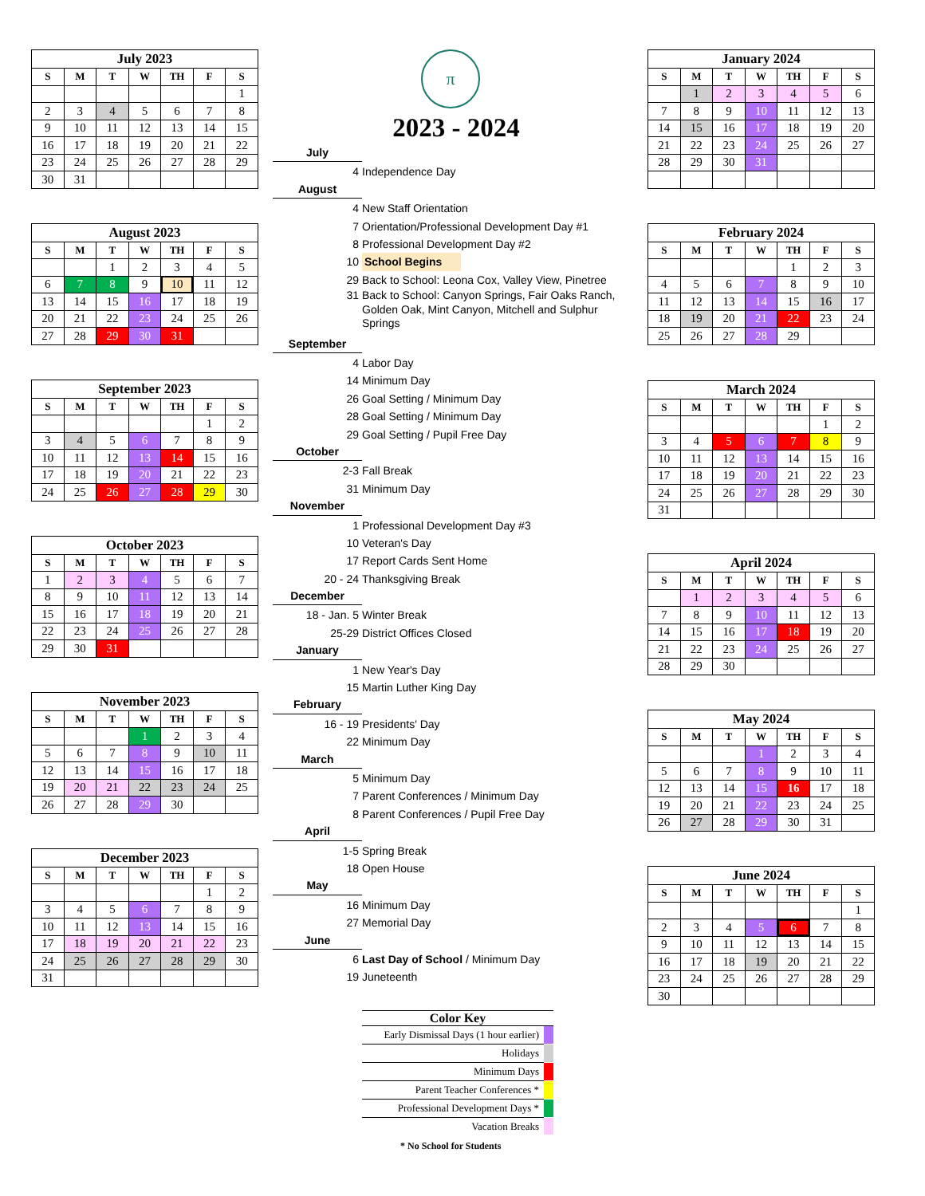July 2023
| S | M | T | W | TH | F | S |
| --- | --- | --- | --- | --- | --- | --- |
| | | | | | | 1 |
| 2 | 3 | 4 | 5 | 6 | 7 | 8 |
| 9 | 10 | 11 | 12 | 13 | 14 | 15 |
| 16 | 17 | 18 | 19 | 20 | 21 | 22 |
| 23 | 24 | 25 | 26 | 27 | 28 | 29 |
| 30 | 31 | | | | | |
August 2023
| S | M | T | W | TH | F | S |
| --- | --- | --- | --- | --- | --- | --- |
| | | 1 | 2 | 3 | 4 | 5 |
| 6 | 7 | 8 | 9 | 10 | 11 | 12 |
| 13 | 14 | 15 | 16 | 17 | 18 | 19 |
| 20 | 21 | 22 | 23 | 24 | 25 | 26 |
| 27 | 28 | 29 | 30 | 31 | | |
September 2023
| S | M | T | W | TH | F | S |
| --- | --- | --- | --- | --- | --- | --- |
| | | | | | 1 | 2 |
| 3 | 4 | 5 | 6 | 7 | 8 | 9 |
| 10 | 11 | 12 | 13 | 14 | 15 | 16 |
| 17 | 18 | 19 | 20 | 21 | 22 | 23 |
| 24 | 25 | 26 | 27 | 28 | 29 | 30 |
October 2023
| S | M | T | W | TH | F | S |
| --- | --- | --- | --- | --- | --- | --- |
| 1 | 2 | 3 | 4 | 5 | 6 | 7 |
| 8 | 9 | 10 | 11 | 12 | 13 | 14 |
| 15 | 16 | 17 | 18 | 19 | 20 | 21 |
| 22 | 23 | 24 | 25 | 26 | 27 | 28 |
| 29 | 30 | 31 | | | | |
November 2023
| S | M | T | W | TH | F | S |
| --- | --- | --- | --- | --- | --- | --- |
| | | | 1 | 2 | 3 | 4 |
| 5 | 6 | 7 | 8 | 9 | 10 | 11 |
| 12 | 13 | 14 | 15 | 16 | 17 | 18 |
| 19 | 20 | 21 | 22 | 23 | 24 | 25 |
| 26 | 27 | 28 | 29 | 30 | | |
December 2023
| S | M | T | W | TH | F | S |
| --- | --- | --- | --- | --- | --- | --- |
| | | | | | 1 | 2 |
| 3 | 4 | 5 | 6 | 7 | 8 | 9 |
| 10 | 11 | 12 | 13 | 14 | 15 | 16 |
| 17 | 18 | 19 | 20 | 21 | 22 | 23 |
| 24 | 25 | 26 | 27 | 28 | 29 | 30 |
| 31 | | | | | | |
π
2023 - 2024
July
4 Independence Day
August
4 New Staff Orientation
7 Orientation/Professional Development Day #1
8 Professional Development Day #2
10 School Begins
29 Back to School: Leona Cox, Valley View, Pinetree
31 Back to School: Canyon Springs, Fair Oaks Ranch,
Golden Oak, Mint Canyon, Mitchell and Sulphur
Springs
September
4 Labor Day
14 Minimum Day
26 Goal Setting / Minimum Day
28 Goal Setting / Minimum Day
29 Goal Setting / Pupil Free Day
October
2-3 Fall Break
31 Minimum Day
November
1 Professional Development Day #3
10 Veteran's Day
17 Report Cards Sent Home
20 - 24 Thanksgiving Break
December
18 - Jan. 5 Winter Break
25-29 District Offices Closed
January
1 New Year's Day
15 Martin Luther King Day
February
16 - 19 Presidents' Day
22 Minimum Day
March
5 Minimum Day
7 Parent Conferences / Minimum Day
8 Parent Conferences / Pupil Free Day
April
1-5 Spring Break
18 Open House
May
16 Minimum Day
27 Memorial Day
June
6 Last Day of School / Minimum Day
19 Juneteenth
Color Key
| Early Dismissal Days (1 hour earlier) | |
| Holidays | |
| Minimum Days | |
| Parent Teacher Conferences * | |
| Professional Development Days * | |
| Vacation Breaks | |
* No School for Students
January 2024
| S | M | T | W | TH | F | S |
| --- | --- | --- | --- | --- | --- | --- |
| | 1 | 2 | 3 | 4 | 5 | 6 |
| 7 | 8 | 9 | 10 | 11 | 12 | 13 |
| 14 | 15 | 16 | 17 | 18 | 19 | 20 |
| 21 | 22 | 23 | 24 | 25 | 26 | 27 |
| 28 | 29 | 30 | 31 | | | |
February 2024
| S | M | T | W | TH | F | S |
| --- | --- | --- | --- | --- | --- | --- |
| | | | | 1 | 2 | 3 |
| 4 | 5 | 6 | 7 | 8 | 9 | 10 |
| 11 | 12 | 13 | 14 | 15 | 16 | 17 |
| 18 | 19 | 20 | 21 | 22 | 23 | 24 |
| 25 | 26 | 27 | 28 | 29 | | |
March 2024
| S | M | T | W | TH | F | S |
| --- | --- | --- | --- | --- | --- | --- |
| | | | | | 1 | 2 |
| 3 | 4 | 5 | 6 | 7 | 8 | 9 |
| 10 | 11 | 12 | 13 | 14 | 15 | 16 |
| 17 | 18 | 19 | 20 | 21 | 22 | 23 |
| 24 | 25 | 26 | 27 | 28 | 29 | 30 |
| 31 | | | | | | |
April 2024
| S | M | T | W | TH | F | S |
| --- | --- | --- | --- | --- | --- | --- |
| | 1 | 2 | 3 | 4 | 5 | 6 |
| 7 | 8 | 9 | 10 | 11 | 12 | 13 |
| 14 | 15 | 16 | 17 | 18 | 19 | 20 |
| 21 | 22 | 23 | 24 | 25 | 26 | 27 |
| 28 | 29 | 30 | | | | |
May 2024
| S | M | T | W | TH | F | S |
| --- | --- | --- | --- | --- | --- | --- |
| | | | 1 | 2 | 3 | 4 |
| 5 | 6 | 7 | 8 | 9 | 10 | 11 |
| 12 | 13 | 14 | 15 | 16 | 17 | 18 |
| 19 | 20 | 21 | 22 | 23 | 24 | 25 |
| 26 | 27 | 28 | 29 | 30 | 31 | |
June 2024
| S | M | T | W | TH | F | S |
| --- | --- | --- | --- | --- | --- | --- |
| | | | | | | 1 |
| 2 | 3 | 4 | 5 | 6 | 7 | 8 |
| 9 | 10 | 11 | 12 | 13 | 14 | 15 |
| 16 | 17 | 18 | 19 | 20 | 21 | 22 |
| 23 | 24 | 25 | 26 | 27 | 28 | 29 |
| 30 | | | | | | |